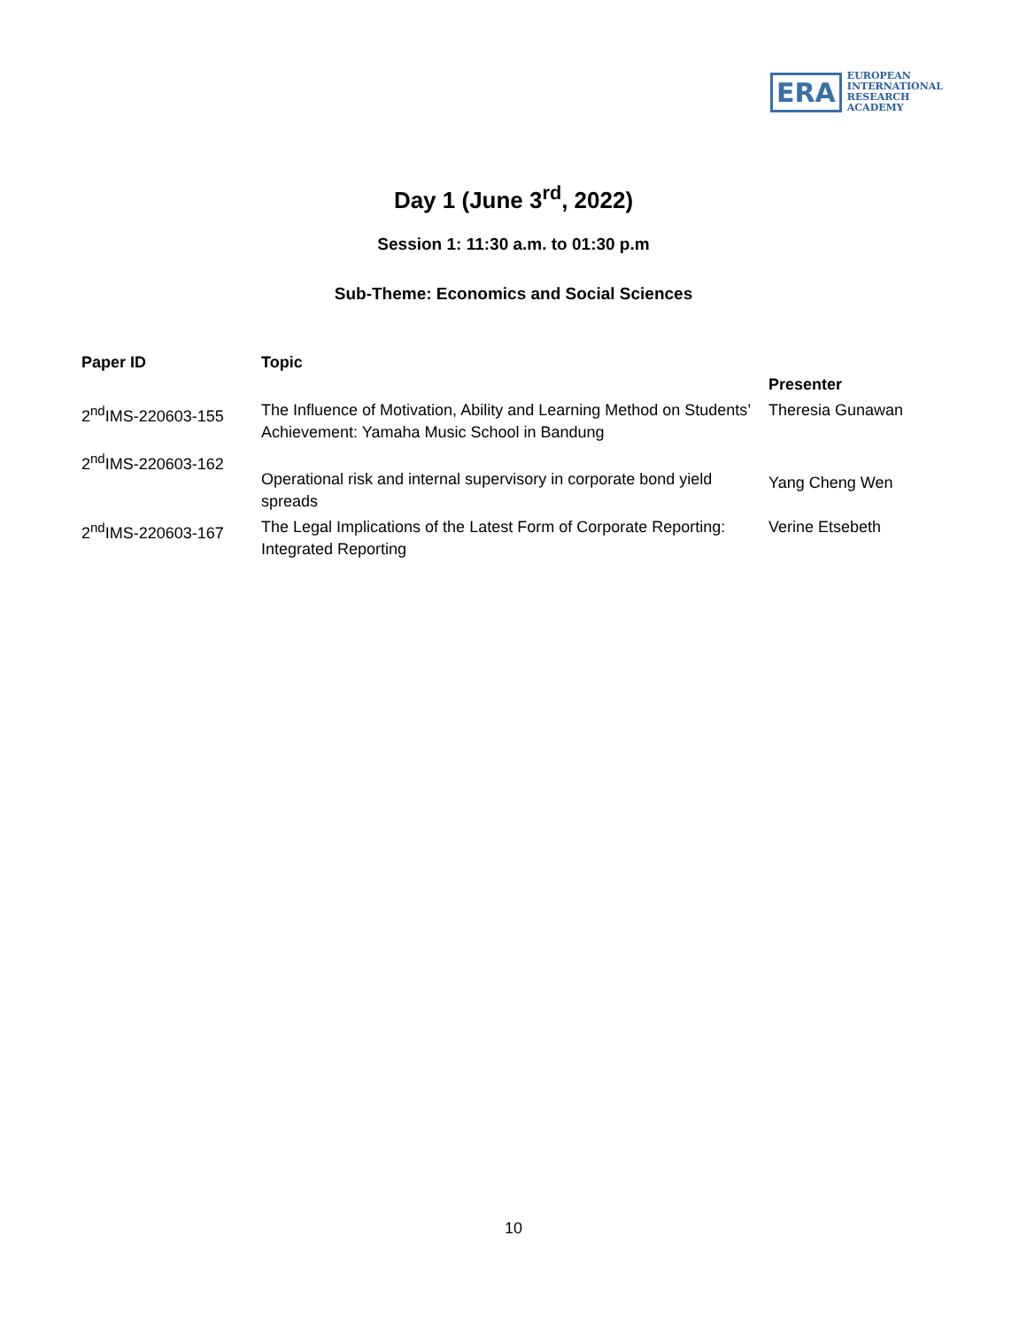ERA
EUROPEAN
INTERNATIONAL
RESEARCH
ACADEMY
Day 1 (June 3<sup>rd</sup>, 2022)
Session 1: 11:30 a.m. to 01:30 p.m
Sub-Theme: Economics and Social Sciences
| Paper ID | Topic | Presenter |
| --- | --- | --- |
| 2<sup>nd</sup>IMS-220603-155 | The Influence of Motivation, Ability and Learning Method on Students’ Achievement: Yamaha Music School in Bandung | Theresia Gunawan |
| 2<sup>nd</sup>IMS-220603-162 | Operational risk and internal supervisory in corporate bond yield spreads | Yang Cheng Wen |
| 2<sup>nd</sup>IMS-220603-167 | The Legal Implications of the Latest Form of Corporate Reporting: Integrated Reporting | Verine Etsebeth |
10